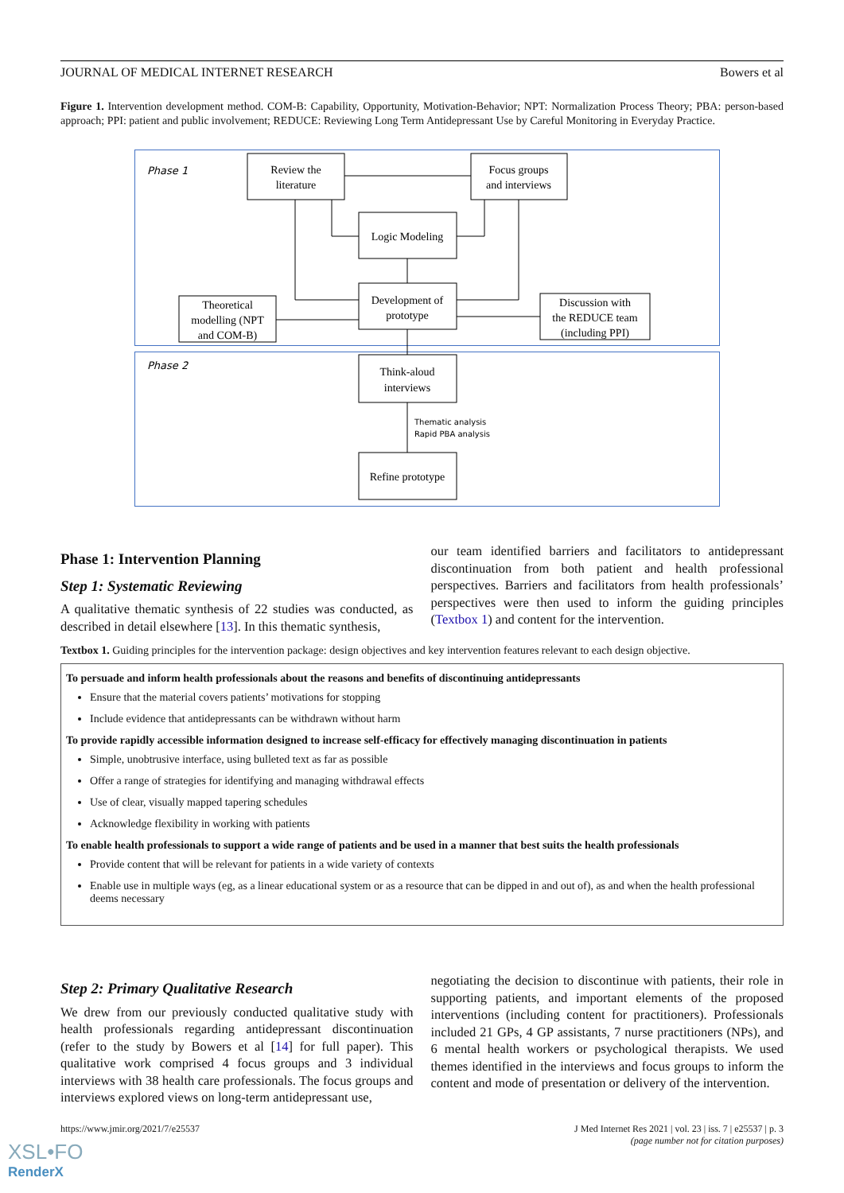JOURNAL OF MEDICAL INTERNET RESEARCH Bowers et al
Figure 1. Intervention development method. COM-B: Capability, Opportunity, Motivation-Behavior; NPT: Normalization Process Theory; PBA: person-based approach; PPI: patient and public involvement; REDUCE: Reviewing Long Term Antidepressant Use by Careful Monitoring in Everyday Practice.
Phase 1
Phase 2
Review the
literature
Focus groups
and interviews
Logic Modeling
Development of
prototype
Theoretical
modelling (NPT
and COM-B)
Discussion with
the REDUCE team
(including PPI)
Think-aloud
interviews
Refine prototype
Thematic analysis
Rapid PBA analysis
Phase 1: Intervention Planning
Step 1: Systematic Reviewing
A qualitative thematic synthesis of 22 studies was conducted, as described in detail elsewhere [13]. In this thematic synthesis,
our team identified barriers and facilitators to antidepressant discontinuation from both patient and health professional perspectives. Barriers and facilitators from health professionals’ perspectives were then used to inform the guiding principles (Textbox 1) and content for the intervention.
Textbox 1. Guiding principles for the intervention package: design objectives and key intervention features relevant to each design objective.
To persuade and inform health professionals about the reasons and benefits of discontinuing antidepressants
Ensure that the material covers patients’ motivations for stopping
Include evidence that antidepressants can be withdrawn without harm
To provide rapidly accessible information designed to increase self-efficacy for effectively managing discontinuation in patients
Simple, unobtrusive interface, using bulleted text as far as possible
Offer a range of strategies for identifying and managing withdrawal effects
Use of clear, visually mapped tapering schedules
Acknowledge flexibility in working with patients
To enable health professionals to support a wide range of patients and be used in a manner that best suits the health professionals
Provide content that will be relevant for patients in a wide variety of contexts
Enable use in multiple ways (eg, as a linear educational system or as a resource that can be dipped in and out of), as and when the health professional deems necessary
Step 2: Primary Qualitative Research
We drew from our previously conducted qualitative study with health professionals regarding antidepressant discontinuation (refer to the study by Bowers et al [14] for full paper). This qualitative work comprised 4 focus groups and 3 individual interviews with 38 health care professionals. The focus groups and interviews explored views on long-term antidepressant use,
negotiating the decision to discontinue with patients, their role in supporting patients, and important elements of the proposed interventions (including content for practitioners). Professionals included 21 GPs, 4 GP assistants, 7 nurse practitioners (NPs), and 6 mental health workers or psychological therapists. We used themes identified in the interviews and focus groups to inform the content and mode of presentation or delivery of the intervention.
https://www.jmir.org/2021/7/e25537 J Med Internet Res 2021 | vol. 23 | iss. 7 | e25537 | p. 3
(page number not for citation purposes)
XSL•FO
RenderX